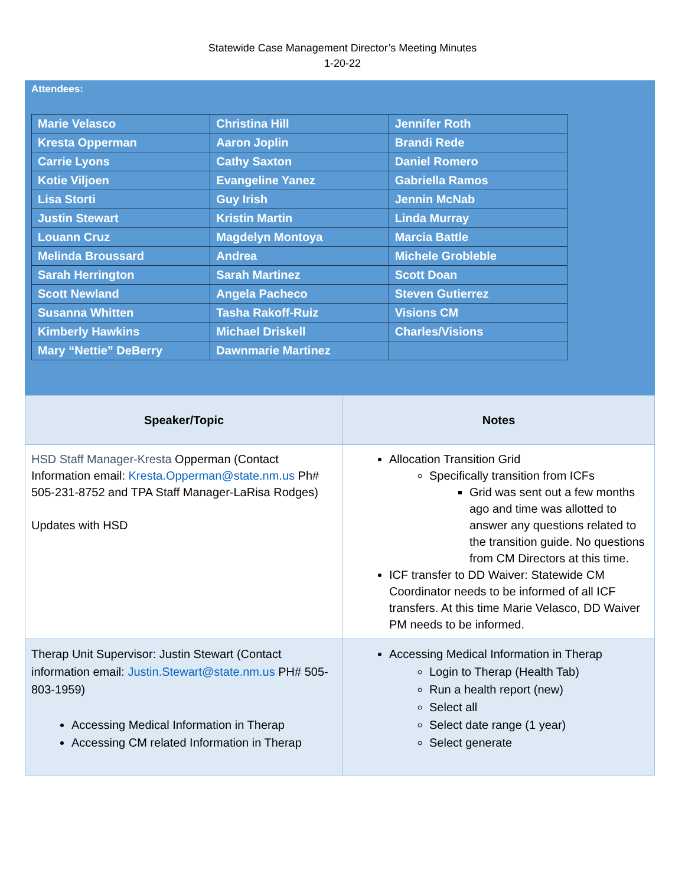Statewide Case Management Director’s Meeting Minutes
1-20-22
| Attendees: / Marie Velasco / Christina Hill / Jennifer Roth / / Kresta Opperman / Aaron Joplin / Brandi Rede / / Carrie Lyons / Cathy Saxton / Daniel Romero / / Kotie Viljoen / Evangeline Yanez / Gabriella Ramos / / Lisa Storti / Guy Irish / Jennin McNab / / Justin Stewart / Kristin Martin / Linda Murray / / Louann Cruz / Magdelyn Montoya / Marcia Battle / / Melinda Broussard / Andrea / Michele Grobleble / / Sarah Herrington / Sarah Martinez / Scott Doan / / Scott Newland / Angela Pacheco / Steven Gutierrez / / Susanna Whitten / Tasha Rakoff-Ruiz / Visions CM / / Kimberly Hawkins / Michael Driskell / Charles/Visions / / Mary “Nettie” DeBerry / Dawnmarie Martinez / / |
| Speaker/Topic | Notes |
| --- | --- |
| HSD Staff Manager-Kresta Opperman (Contact Information email: Kresta.Opperman@state.nm.us Ph# 505-231-8752 and TPA Staff Manager-LaRisa Rodges) Updates with HSD | Allocation Transition Grid Specifically transition from ICFs Grid was sent out a few months ago and time was allotted to answer any questions related to the transition guide. No questions from CM Directors at this time. ICF transfer to DD Waiver: Statewide CM Coordinator needs to be informed of all ICF transfers. At this time Marie Velasco, DD Waiver PM needs to be informed. |
| Therap Unit Supervisor: Justin Stewart (Contact information email: Justin.Stewart@state.nm.us PH# 505-803-1959) Accessing Medical Information in Therap Accessing CM related Information in Therap | Accessing Medical Information in Therap Login to Therap (Health Tab) Run a health report (new) Select all Select date range (1 year) Select generate |